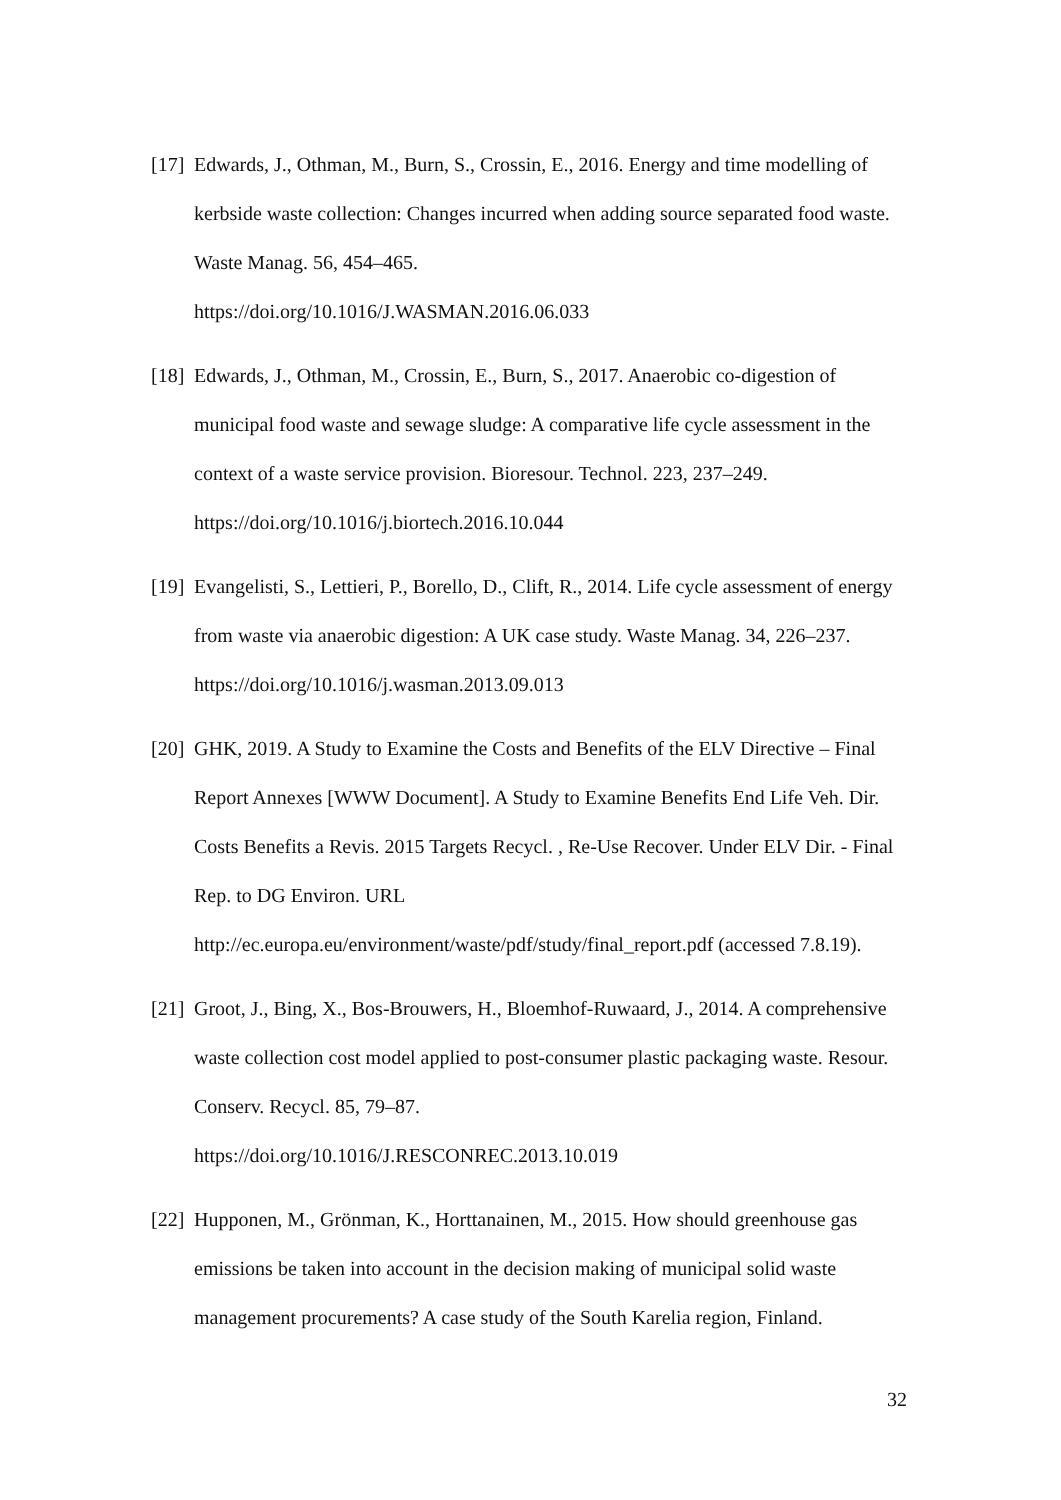[17] Edwards, J., Othman, M., Burn, S., Crossin, E., 2016. Energy and time modelling of kerbside waste collection: Changes incurred when adding source separated food waste. Waste Manag. 56, 454–465.
https://doi.org/10.1016/J.WASMAN.2016.06.033
[18] Edwards, J., Othman, M., Crossin, E., Burn, S., 2017. Anaerobic co-digestion of municipal food waste and sewage sludge: A comparative life cycle assessment in the context of a waste service provision. Bioresour. Technol. 223, 237–249. https://doi.org/10.1016/j.biortech.2016.10.044
[19] Evangelisti, S., Lettieri, P., Borello, D., Clift, R., 2014. Life cycle assessment of energy from waste via anaerobic digestion: A UK case study. Waste Manag. 34, 226–237. https://doi.org/10.1016/j.wasman.2013.09.013
[20] GHK, 2019. A Study to Examine the Costs and Benefits of the ELV Directive – Final Report Annexes [WWW Document]. A Study to Examine Benefits End Life Veh. Dir. Costs Benefits a Revis. 2015 Targets Recycl. , Re-Use Recover. Under ELV Dir. - Final Rep. to DG Environ. URL
http://ec.europa.eu/environment/waste/pdf/study/final_report.pdf (accessed 7.8.19).
[21] Groot, J., Bing, X., Bos-Brouwers, H., Bloemhof-Ruwaard, J., 2014. A comprehensive waste collection cost model applied to post-consumer plastic packaging waste. Resour. Conserv. Recycl. 85, 79–87.
https://doi.org/10.1016/J.RESCONREC.2013.10.019
[22] Hupponen, M., Grönman, K., Horttanainen, M., 2015. How should greenhouse gas emissions be taken into account in the decision making of municipal solid waste management procurements? A case study of the South Karelia region, Finland.
32